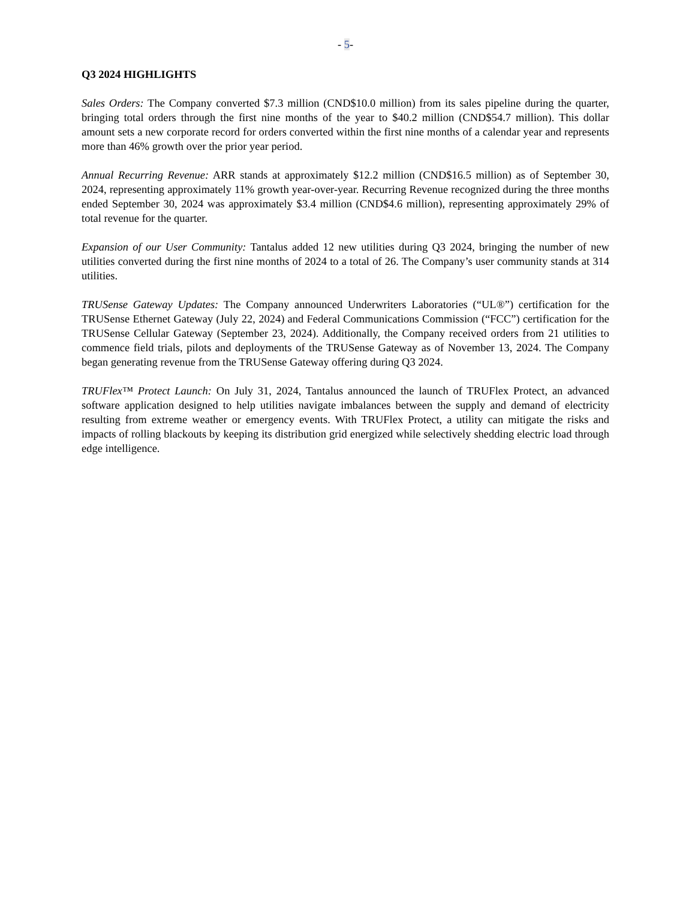- 5-
Q3 2024 HIGHLIGHTS
Sales Orders: The Company converted $7.3 million (CND$10.0 million) from its sales pipeline during the quarter, bringing total orders through the first nine months of the year to $40.2 million (CND$54.7 million). This dollar amount sets a new corporate record for orders converted within the first nine months of a calendar year and represents more than 46% growth over the prior year period.
Annual Recurring Revenue: ARR stands at approximately $12.2 million (CND$16.5 million) as of September 30, 2024, representing approximately 11% growth year-over-year. Recurring Revenue recognized during the three months ended September 30, 2024 was approximately $3.4 million (CND$4.6 million), representing approximately 29% of total revenue for the quarter.
Expansion of our User Community: Tantalus added 12 new utilities during Q3 2024, bringing the number of new utilities converted during the first nine months of 2024 to a total of 26. The Company’s user community stands at 314 utilities.
TRUSense Gateway Updates: The Company announced Underwriters Laboratories (“UL®”) certification for the TRUSense Ethernet Gateway (July 22, 2024) and Federal Communications Commission (“FCC”) certification for the TRUSense Cellular Gateway (September 23, 2024). Additionally, the Company received orders from 21 utilities to commence field trials, pilots and deployments of the TRUSense Gateway as of November 13, 2024. The Company began generating revenue from the TRUSense Gateway offering during Q3 2024.
TRUFlex™ Protect Launch: On July 31, 2024, Tantalus announced the launch of TRUFlex Protect, an advanced software application designed to help utilities navigate imbalances between the supply and demand of electricity resulting from extreme weather or emergency events. With TRUFlex Protect, a utility can mitigate the risks and impacts of rolling blackouts by keeping its distribution grid energized while selectively shedding electric load through edge intelligence.